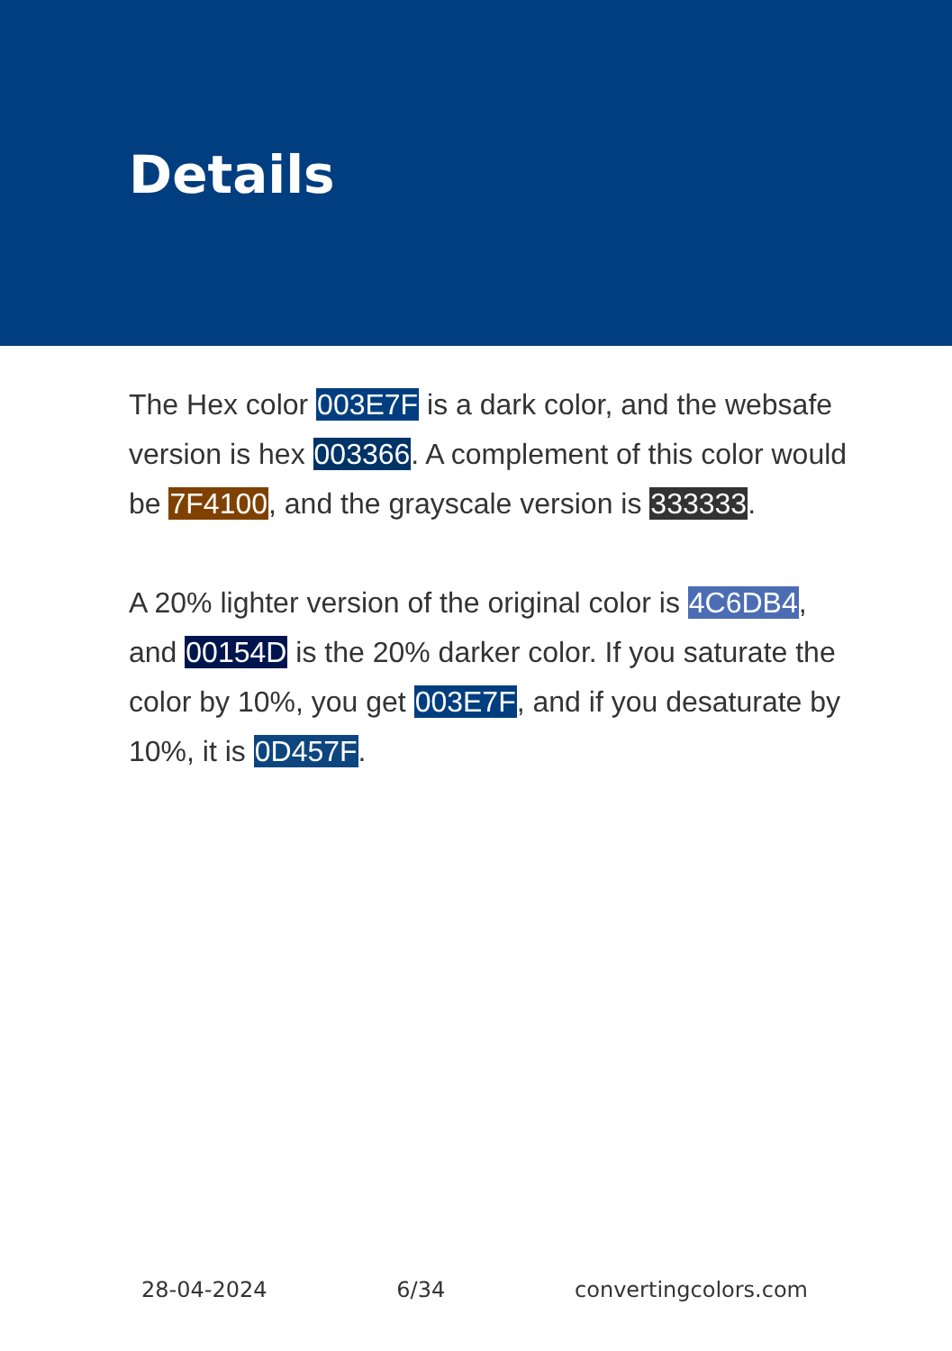Details
The Hex color 003E7F is a dark color, and the websafe version is hex 003366. A complement of this color would be 7F4100, and the grayscale version is 333333.
A 20% lighter version of the original color is 4C6DB4, and 00154D is the 20% darker color. If you saturate the color by 10%, you get 003E7F, and if you desaturate by 10%, it is 0D457F.
28-04-2024 6/34 convertingcolors.com